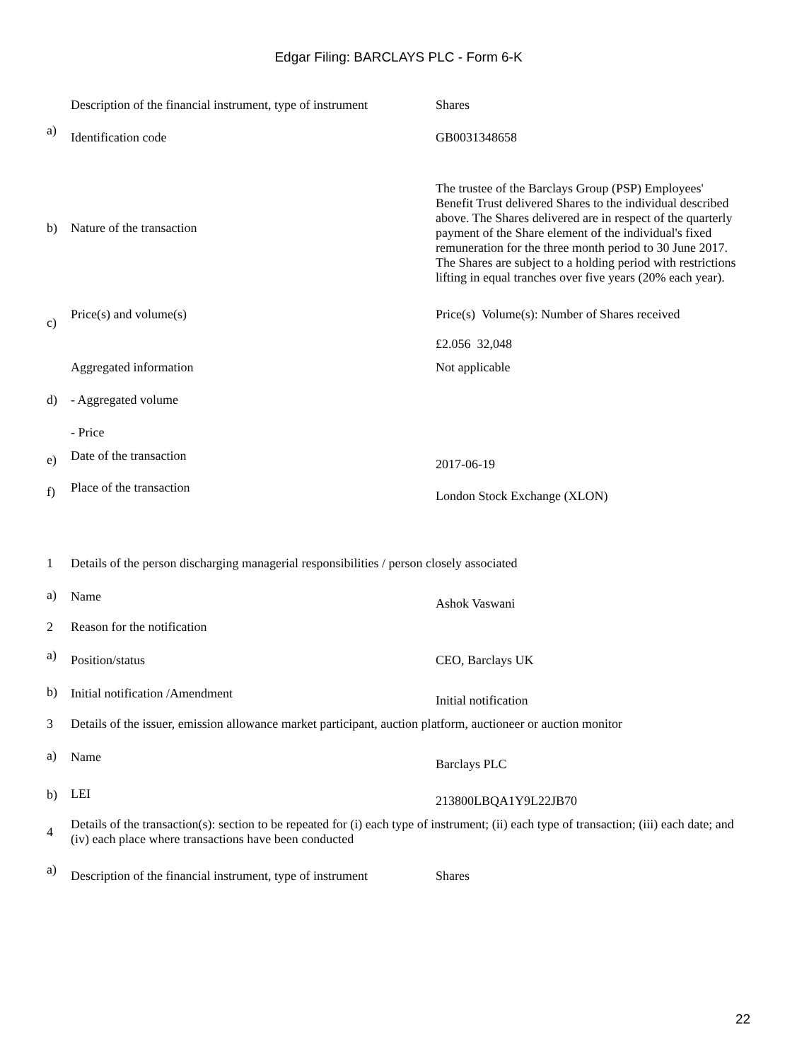Edgar Filing: BARCLAYS PLC - Form 6-K
| a) | Description of the financial instrument, type of instrument Identification code | Shares GB0031348658 |
| b) | Nature of the transaction | The trustee of the Barclays Group (PSP) Employees' Benefit Trust delivered Shares to the individual described above. The Shares delivered are in respect of the quarterly payment of the Share element of the individual's fixed remuneration for the three month period to 30 June 2017. The Shares are subject to a holding period with restrictions lifting in equal tranches over five years (20% each year). |
| c) | Price(s) and volume(s) | Price(s) Volume(s): Number of Shares received £2.056 32,048 |
| d) | Aggregated information - Aggregated volume - Price | Not applicable |
| e) | Date of the transaction | 2017-06-19 |
| f) | Place of the transaction | London Stock Exchange (XLON) |
| 1 | Details of the person discharging managerial responsibilities / person closely associated | |
| a) | Name | Ashok Vaswani |
| 2 | Reason for the notification | |
| a) | Position/status | CEO, Barclays UK |
| b) | Initial notification /Amendment | Initial notification |
| 3 | Details of the issuer, emission allowance market participant, auction platform, auctioneer or auction monitor | |
| a) | Name | Barclays PLC |
| b) | LEI | 213800LBQA1Y9L22JB70 |
| 4 | Details of the transaction(s): section to be repeated for (i) each type of instrument; (ii) each type of transaction; (iii) each date; and (iv) each place where transactions have been conducted | |
| a) | Description of the financial instrument, type of instrument | Shares |
22